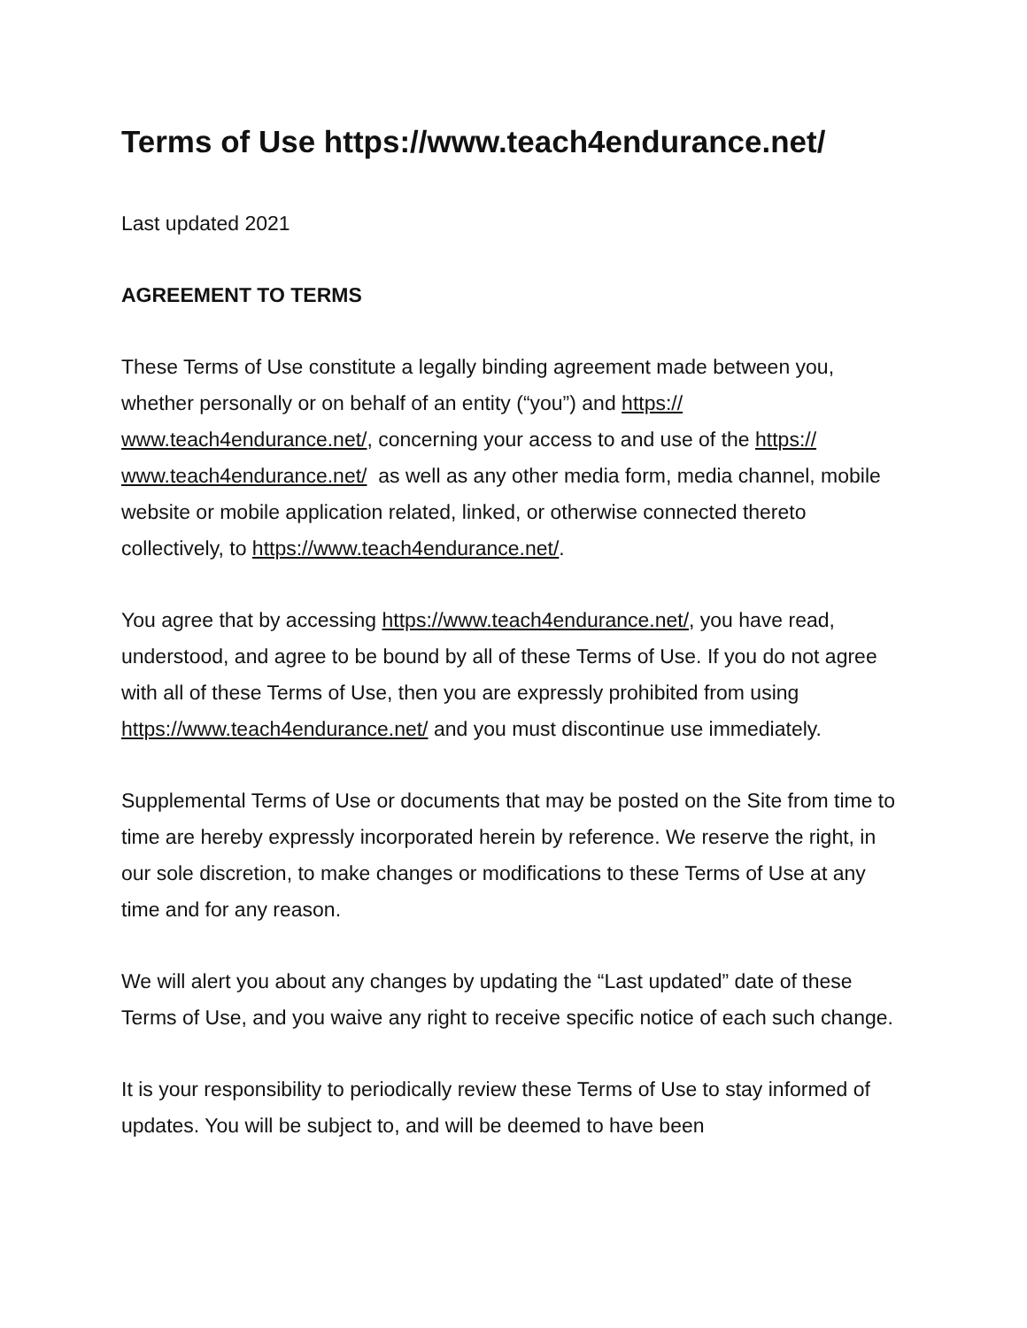Terms of Use https://www.teach4endurance.net/
Last updated 2021
AGREEMENT TO TERMS
These Terms of Use constitute a legally binding agreement made between you, whether personally or on behalf of an entity (“you”) and https://
www.teach4endurance.net/, concerning your access to and use of the https://
www.teach4endurance.net/ as well as any other media form, media channel, mobile website or mobile application related, linked, or otherwise connected thereto collectively, to https://www.teach4endurance.net/.
You agree that by accessing https://www.teach4endurance.net/, you have read, understood, and agree to be bound by all of these Terms of Use. If you do not agree with all of these Terms of Use, then you are expressly prohibited from using https://www.teach4endurance.net/ and you must discontinue use immediately.
Supplemental Terms of Use or documents that may be posted on the Site from time to time are hereby expressly incorporated herein by reference. We reserve the right, in our sole discretion, to make changes or modifications to these Terms of Use at any time and for any reason.
We will alert you about any changes by updating the “Last updated” date of these Terms of Use, and you waive any right to receive specific notice of each such change.
It is your responsibility to periodically review these Terms of Use to stay informed of updates. You will be subject to, and will be deemed to have been